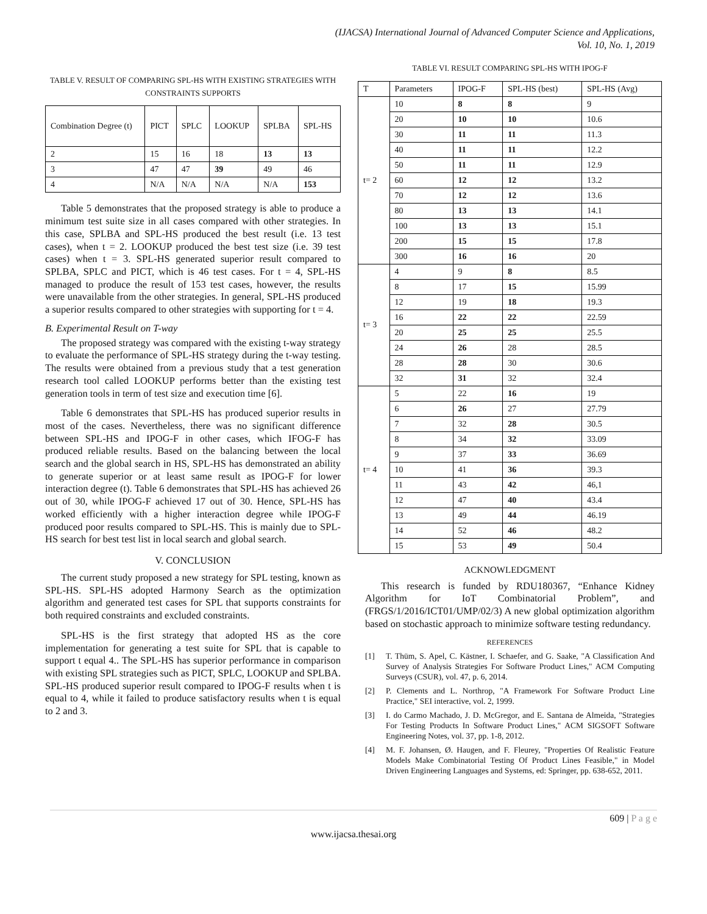(IJACSA) International Journal of Advanced Computer Science and Applications,
Vol. 10, No. 1, 2019
TABLE V. RESULT OF COMPARING SPL-HS WITH EXISTING STRATEGIES WITH CONSTRAINTS SUPPORTS
| Combination Degree (t) | PICT | SPLC | LOOKUP | SPLBA | SPL-HS |
| --- | --- | --- | --- | --- | --- |
| 2 | 15 | 16 | 18 | 13 | 13 |
| 3 | 47 | 47 | 39 | 49 | 46 |
| 4 | N/A | N/A | N/A | N/A | 153 |
Table 5 demonstrates that the proposed strategy is able to produce a minimum test suite size in all cases compared with other strategies. In this case, SPLBA and SPL-HS produced the best result (i.e. 13 test cases), when t = 2. LOOKUP produced the best test size (i.e. 39 test cases) when t = 3. SPL-HS generated superior result compared to SPLBA, SPLC and PICT, which is 46 test cases. For t = 4, SPL-HS managed to produce the result of 153 test cases, however, the results were unavailable from the other strategies. In general, SPL-HS produced a superior results compared to other strategies with supporting for t = 4.
B. Experimental Result on T-way
The proposed strategy was compared with the existing t-way strategy to evaluate the performance of SPL-HS strategy during the t-way testing. The results were obtained from a previous study that a test generation research tool called LOOKUP performs better than the existing test generation tools in term of test size and execution time [6].
Table 6 demonstrates that SPL-HS has produced superior results in most of the cases. Nevertheless, there was no significant difference between SPL-HS and IPOG-F in other cases, which IFOG-F has produced reliable results. Based on the balancing between the local search and the global search in HS, SPL-HS has demonstrated an ability to generate superior or at least same result as IPOG-F for lower interaction degree (t). Table 6 demonstrates that SPL-HS has achieved 26 out of 30, while IPOG-F achieved 17 out of 30. Hence, SPL-HS has worked efficiently with a higher interaction degree while IPOG-F produced poor results compared to SPL-HS. This is mainly due to SPL-HS search for best test list in local search and global search.
V. CONCLUSION
The current study proposed a new strategy for SPL testing, known as SPL-HS. SPL-HS adopted Harmony Search as the optimization algorithm and generated test cases for SPL that supports constraints for both required constraints and excluded constraints.
SPL-HS is the first strategy that adopted HS as the core implementation for generating a test suite for SPL that is capable to support t equal 4.. The SPL-HS has superior performance in comparison with existing SPL strategies such as PICT, SPLC, LOOKUP and SPLBA. SPL-HS produced superior result compared to IPOG-F results when t is equal to 4, while it failed to produce satisfactory results when t is equal to 2 and 3.
TABLE VI. RESULT COMPARING SPL-HS WITH IPOG-F
| T | Parameters | IPOG-F | SPL-HS (best) | SPL-HS (Avg) |
| --- | --- | --- | --- | --- |
| t= 2 | 10 | 8 | 8 | 9 |
| | 20 | 10 | 10 | 10.6 |
| | 30 | 11 | 11 | 11.3 |
| | 40 | 11 | 11 | 12.2 |
| | 50 | 11 | 11 | 12.9 |
| | 60 | 12 | 12 | 13.2 |
| | 70 | 12 | 12 | 13.6 |
| | 80 | 13 | 13 | 14.1 |
| | 100 | 13 | 13 | 15.1 |
| | 200 | 15 | 15 | 17.8 |
| | 300 | 16 | 16 | 20 |
| t= 3 | 4 | 9 | 8 | 8.5 |
| | 8 | 17 | 15 | 15.99 |
| | 12 | 19 | 18 | 19.3 |
| | 16 | 22 | 22 | 22.59 |
| | 20 | 25 | 25 | 25.5 |
| | 24 | 26 | 28 | 28.5 |
| | 28 | 28 | 30 | 30.6 |
| | 32 | 31 | 32 | 32.4 |
| t= 4 | 5 | 22 | 16 | 19 |
| | 6 | 26 | 27 | 27.79 |
| | 7 | 32 | 28 | 30.5 |
| | 8 | 34 | 32 | 33.09 |
| | 9 | 37 | 33 | 36.69 |
| | 10 | 41 | 36 | 39.3 |
| | 11 | 43 | 42 | 46,1 |
| | 12 | 47 | 40 | 43.4 |
| | 13 | 49 | 44 | 46.19 |
| | 14 | 52 | 46 | 48.2 |
| | 15 | 53 | 49 | 50.4 |
ACKNOWLEDGMENT
This research is funded by RDU180367, “Enhance Kidney Algorithm for IoT Combinatorial Problem”, and (FRGS/1/2016/ICT01/UMP/02/3) A new global optimization algorithm based on stochastic approach to minimize software testing redundancy.
REFERENCES
[1] T. Thüm, S. Apel, C. Kästner, I. Schaefer, and G. Saake, "A Classification And Survey of Analysis Strategies For Software Product Lines," ACM Computing Surveys (CSUR), vol. 47, p. 6, 2014.
[2] P. Clements and L. Northrop, "A Framework For Software Product Line Practice," SEI interactive, vol. 2, 1999.
[3] I. do Carmo Machado, J. D. McGregor, and E. Santana de Almeida, "Strategies For Testing Products In Software Product Lines," ACM SIGSOFT Software Engineering Notes, vol. 37, pp. 1-8, 2012.
[4] M. F. Johansen, Ø. Haugen, and F. Fleurey, "Properties Of Realistic Feature Models Make Combinatorial Testing Of Product Lines Feasible," in Model Driven Engineering Languages and Systems, ed: Springer, pp. 638-652, 2011.
609 | P a g e
www.ijacsa.thesai.org